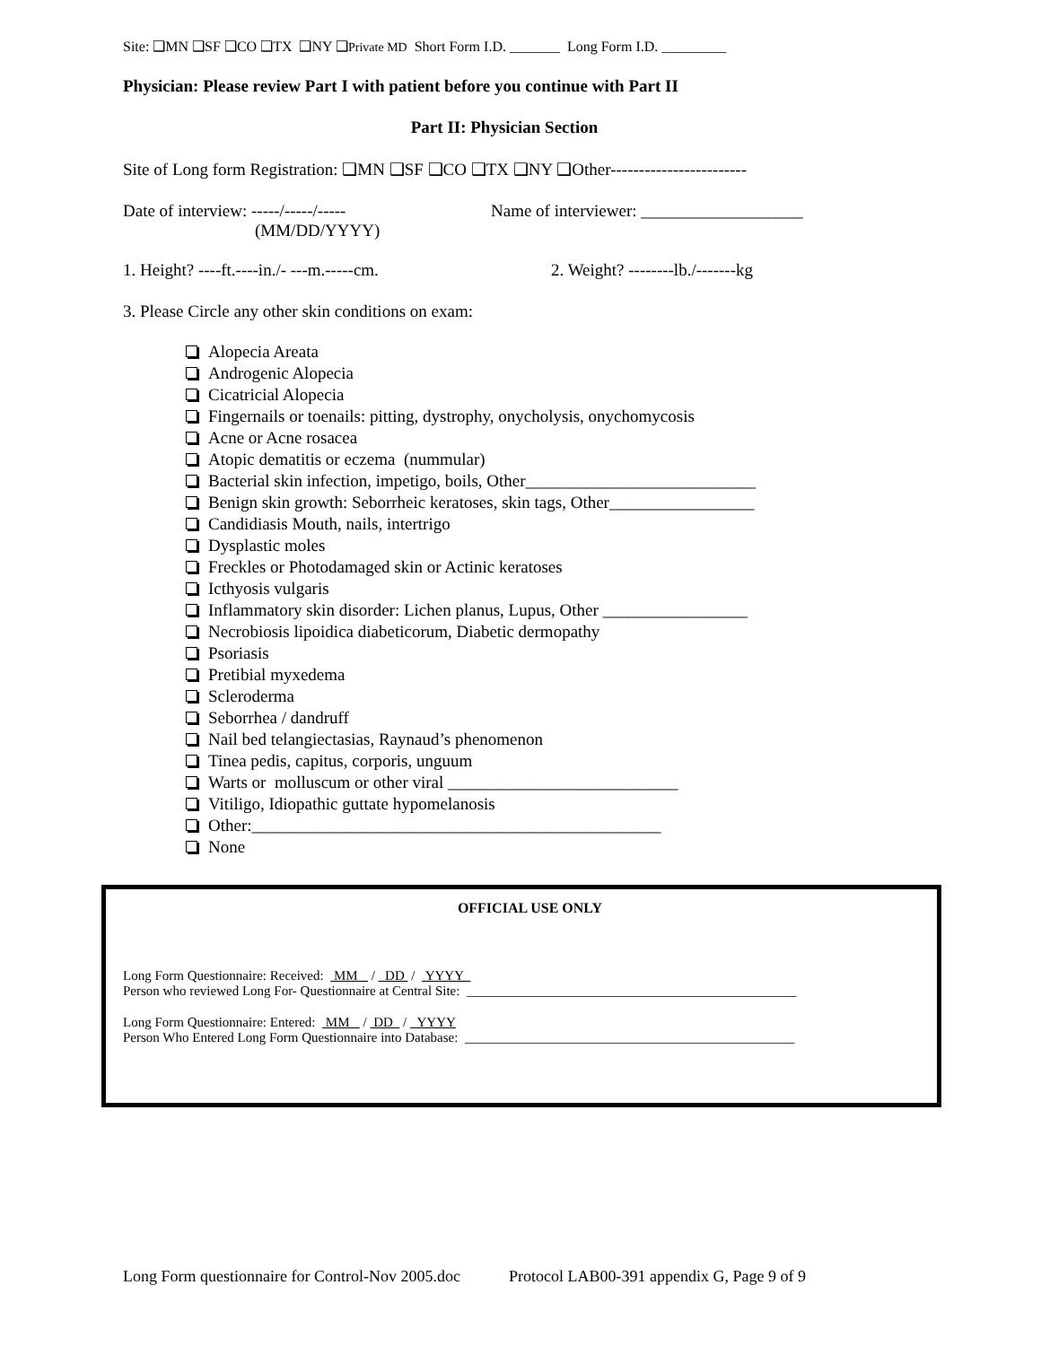Site: ❑MN ❑SF ❑CO ❑TX ❑NY ❑Private MD Short Form I.D. _______ Long Form I.D. _________
Physician: Please review Part I with patient before you continue with Part II
Part II: Physician Section
Site of Long form Registration: ❑MN ❑SF ❑CO ❑TX ❑NY ❑Other------------------------
Date of interview: -----/-----/-----
(MM/DD/YYYY)
Name of interviewer: ___________________
1. Height? ----ft.----in./- ---m.-----cm. 2. Weight? --------lb./-------kg
3. Please Circle any other skin conditions on exam:
Alopecia Areata
Androgenic Alopecia
Cicatricial Alopecia
Fingernails or toenails: pitting, dystrophy, onycholysis, onychomycosis
Acne or Acne rosacea
Atopic dematitis or eczema (nummular)
Bacterial skin infection, impetigo, boils, Other___________________________
Benign skin growth: Seborrheic keratoses, skin tags, Other_________________
Candidiasis Mouth, nails, intertrigo
Dysplastic moles
Freckles or Photodamaged skin or Actinic keratoses
Icthyosis vulgaris
Inflammatory skin disorder: Lichen planus, Lupus, Other _________________
Necrobiosis lipoidica diabeticorum, Diabetic dermopathy
Psoriasis
Pretibial myxedema
Scleroderma
Seborrhea / dandruff
Nail bed telangiectasias, Raynaud’s phenomenon
Tinea pedis, capitus, corporis, unguum
Warts or molluscum or other viral ___________________________
Vitiligo, Idiopathic guttate hypomelanosis
Other:________________________________________________
None
OFFICIAL USE ONLY
Long Form Questionnaire: Received: MM / DD / YYYY
Person who reviewed Long For- Questionnaire at Central Site: _________________________________________________
Long Form Questionnaire: Entered: MM / DD / YYYY
Person Who Entered Long Form Questionnaire into Database: _________________________________________________
Long Form questionnaire for Control-Nov 2005.doc Protocol LAB00-391 appendix G, Page 9 of 9